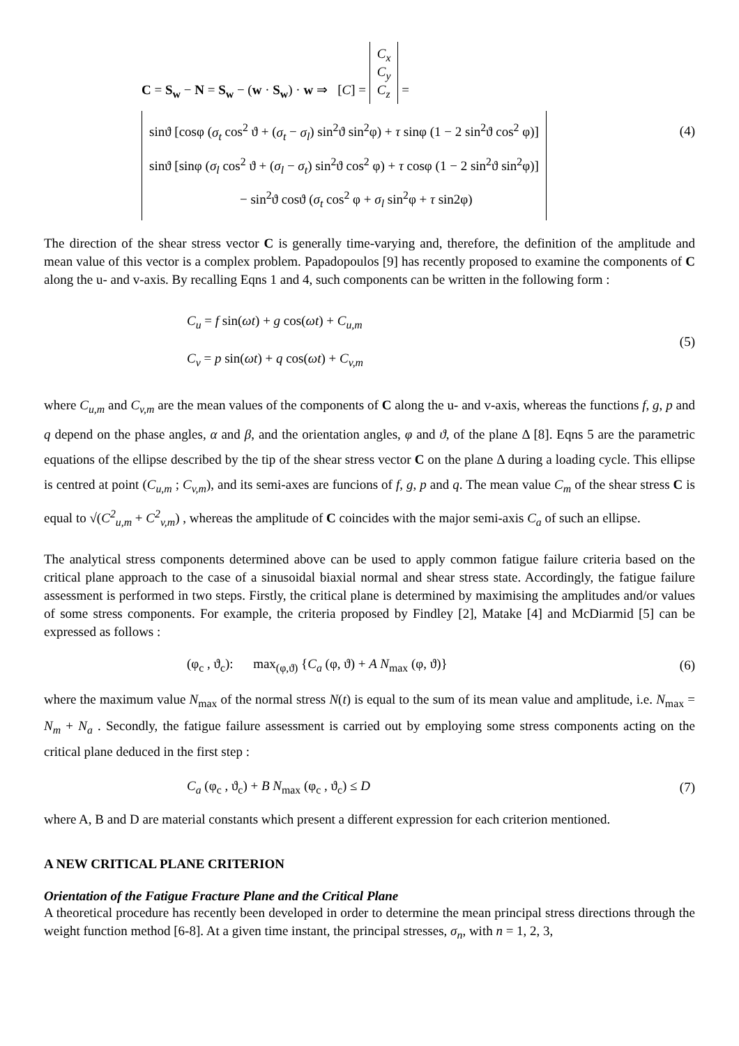C = S<sub>w</sub> − N = S<sub>w</sub> − (w · S<sub>w</sub>) · w ⇒ [C] = C<sub>x</sub>
C<sub>y</sub>
C<sub>z</sub> =
sinϑ [cosφ (σ<sub>t</sub> cos<sup>2</sup> ϑ + (σ<sub>t</sub> − σ<sub>l</sub>) sin<sup>2</sup>ϑ sin<sup>2</sup>φ) + τ sinφ (1 − 2 sin<sup>2</sup>ϑ cos<sup>2</sup> φ)]
sinϑ [sinφ (σ<sub>l</sub> cos<sup>2</sup> ϑ + (σ<sub>l</sub> − σ<sub>t</sub>) sin<sup>2</sup>ϑ cos<sup>2</sup> φ) + τ cosφ (1 − 2 sin<sup>2</sup>ϑ sin<sup>2</sup>φ)]
− sin<sup>2</sup>ϑ cosϑ (σ<sub>t</sub> cos<sup>2</sup> φ + σ<sub>l</sub> sin<sup>2</sup>φ + τ sin2φ)
(4)
The direction of the shear stress vector C is generally time-varying and, therefore, the definition of the amplitude and mean value of this vector is a complex problem. Papadopoulos [9] has recently proposed to examine the components of C along the u- and v-axis. By recalling Eqns 1 and 4, such components can be written in the following form :
C<sub>u</sub> = f sin(ωt) + g cos(ωt) + C<sub>u,m</sub>
C<sub>v</sub> = p sin(ωt) + q cos(ωt) + C<sub>v,m</sub>
(5)
where C<sub>u,m</sub> and C<sub>v,m</sub> are the mean values of the components of C along the u- and v-axis, whereas the functions f, g, p and q depend on the phase angles, α and β, and the orientation angles, φ and ϑ, of the plane Δ [8]. Eqns 5 are the parametric equations of the ellipse described by the tip of the shear stress vector C on the plane Δ during a loading cycle. This ellipse is centred at point (C<sub>u,m</sub> ; C<sub>v,m</sub>), and its semi-axes are funcions of f, g, p and q. The mean value C<sub>m</sub> of the shear stress C is equal to √(C<sup>2</sup><sub>u,m</sub> + C<sup>2</sup><sub>v,m</sub>) , whereas the amplitude of C coincides with the major semi-axis C<sub>a</sub> of such an ellipse.
The analytical stress components determined above can be used to apply common fatigue failure criteria based on the critical plane approach to the case of a sinusoidal biaxial normal and shear stress state. Accordingly, the fatigue failure assessment is performed in two steps. Firstly, the critical plane is determined by maximising the amplitudes and/or values of some stress components. For example, the criteria proposed by Findley [2], Matake [4] and McDiarmid [5] can be expressed as follows :
(φ<sub>c</sub> , ϑ<sub>c</sub>): max<sub>(φ,ϑ)</sub> {C<sub>a</sub> (φ, ϑ) + A N<sub>max</sub> (φ, ϑ)}
(6)
where the maximum value N<sub>max</sub> of the normal stress N(t) is equal to the sum of its mean value and amplitude, i.e. N<sub>max</sub> = N<sub>m</sub> + N<sub>a</sub> . Secondly, the fatigue failure assessment is carried out by employing some stress components acting on the critical plane deduced in the first step :
C<sub>a</sub> (φ<sub>c</sub> , ϑ<sub>c</sub>) + B N<sub>max</sub> (φ<sub>c</sub> , ϑ<sub>c</sub>) ≤ D
(7)
where A, B and D are material constants which present a different expression for each criterion mentioned.
A NEW CRITICAL PLANE CRITERION
Orientation of the Fatigue Fracture Plane and the Critical Plane
A theoretical procedure has recently been developed in order to determine the mean principal stress directions through the weight function method [6-8]. At a given time instant, the principal stresses, σ<sub>n</sub>, with n = 1, 2, 3,